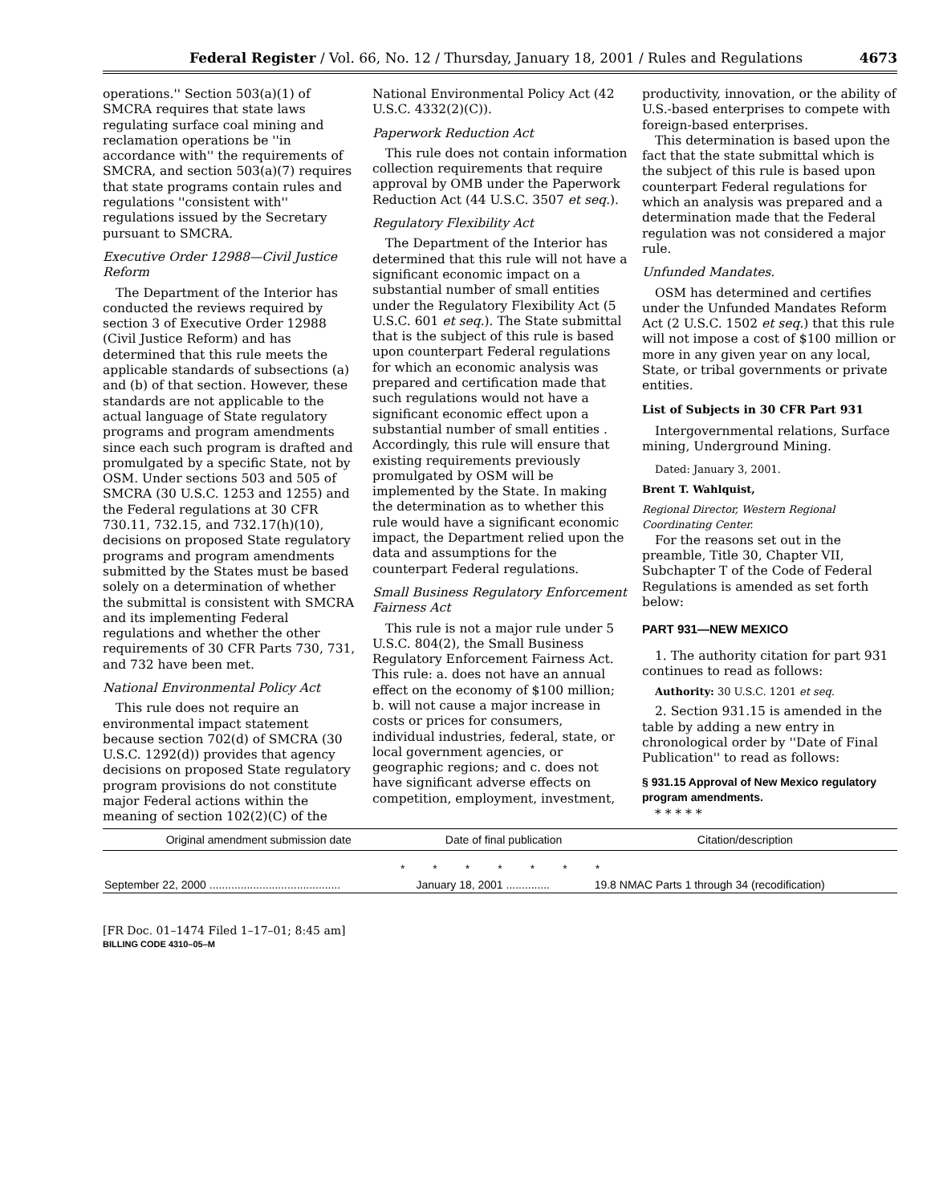Federal Register / Vol. 66, No. 12 / Thursday, January 18, 2001 / Rules and Regulations 4673
operations.'' Section 503(a)(1) of SMCRA requires that state laws regulating surface coal mining and reclamation operations be ''in accordance with'' the requirements of SMCRA, and section 503(a)(7) requires that state programs contain rules and regulations ''consistent with'' regulations issued by the Secretary pursuant to SMCRA.
Executive Order 12988—Civil Justice Reform
The Department of the Interior has conducted the reviews required by section 3 of Executive Order 12988 (Civil Justice Reform) and has determined that this rule meets the applicable standards of subsections (a) and (b) of that section. However, these standards are not applicable to the actual language of State regulatory programs and program amendments since each such program is drafted and promulgated by a specific State, not by OSM. Under sections 503 and 505 of SMCRA (30 U.S.C. 1253 and 1255) and the Federal regulations at 30 CFR 730.11, 732.15, and 732.17(h)(10), decisions on proposed State regulatory programs and program amendments submitted by the States must be based solely on a determination of whether the submittal is consistent with SMCRA and its implementing Federal regulations and whether the other requirements of 30 CFR Parts 730, 731, and 732 have been met.
National Environmental Policy Act
This rule does not require an environmental impact statement because section 702(d) of SMCRA (30 U.S.C. 1292(d)) provides that agency decisions on proposed State regulatory program provisions do not constitute major Federal actions within the meaning of section 102(2)(C) of the
National Environmental Policy Act (42 U.S.C. 4332(2)(C)).
Paperwork Reduction Act
This rule does not contain information collection requirements that require approval by OMB under the Paperwork Reduction Act (44 U.S.C. 3507 et seq.).
Regulatory Flexibility Act
The Department of the Interior has determined that this rule will not have a significant economic impact on a substantial number of small entities under the Regulatory Flexibility Act (5 U.S.C. 601 et seq.). The State submittal that is the subject of this rule is based upon counterpart Federal regulations for which an economic analysis was prepared and certification made that such regulations would not have a significant economic effect upon a substantial number of small entities . Accordingly, this rule will ensure that existing requirements previously promulgated by OSM will be implemented by the State. In making the determination as to whether this rule would have a significant economic impact, the Department relied upon the data and assumptions for the counterpart Federal regulations.
Small Business Regulatory Enforcement Fairness Act
This rule is not a major rule under 5 U.S.C. 804(2), the Small Business Regulatory Enforcement Fairness Act. This rule: a. does not have an annual effect on the economy of $100 million; b. will not cause a major increase in costs or prices for consumers, individual industries, federal, state, or local government agencies, or geographic regions; and c. does not have significant adverse effects on competition, employment, investment,
productivity, innovation, or the ability of U.S.-based enterprises to compete with foreign-based enterprises.
This determination is based upon the fact that the state submittal which is the subject of this rule is based upon counterpart Federal regulations for which an analysis was prepared and a determination made that the Federal regulation was not considered a major rule.
Unfunded Mandates.
OSM has determined and certifies under the Unfunded Mandates Reform Act (2 U.S.C. 1502 et seq.) that this rule will not impose a cost of $100 million or more in any given year on any local, State, or tribal governments or private entities.
List of Subjects in 30 CFR Part 931
Intergovernmental relations, Surface mining, Underground Mining.
Dated: January 3, 2001.
Brent T. Wahlquist,
Regional Director, Western Regional Coordinating Center.
For the reasons set out in the preamble, Title 30, Chapter VII, Subchapter T of the Code of Federal Regulations is amended as set forth below:
PART 931—NEW MEXICO
1. The authority citation for part 931 continues to read as follows:
Authority: 30 U.S.C. 1201 et seq.
2. Section 931.15 is amended in the table by adding a new entry in chronological order by ''Date of Final Publication'' to read as follows:
§ 931.15 Approval of New Mexico regulatory program amendments.
* * * * *
| Original amendment submission date | Date of final publication | Citation/description |
| --- | --- | --- |
| * * * * * * * | | |
| September 22, 2000 .......................................... | January 18, 2001 .............. | 19.8 NMAC Parts 1 through 34 (recodification) |
[FR Doc. 01–1474 Filed 1–17–01; 8:45 am]
BILLING CODE 4310–05–M